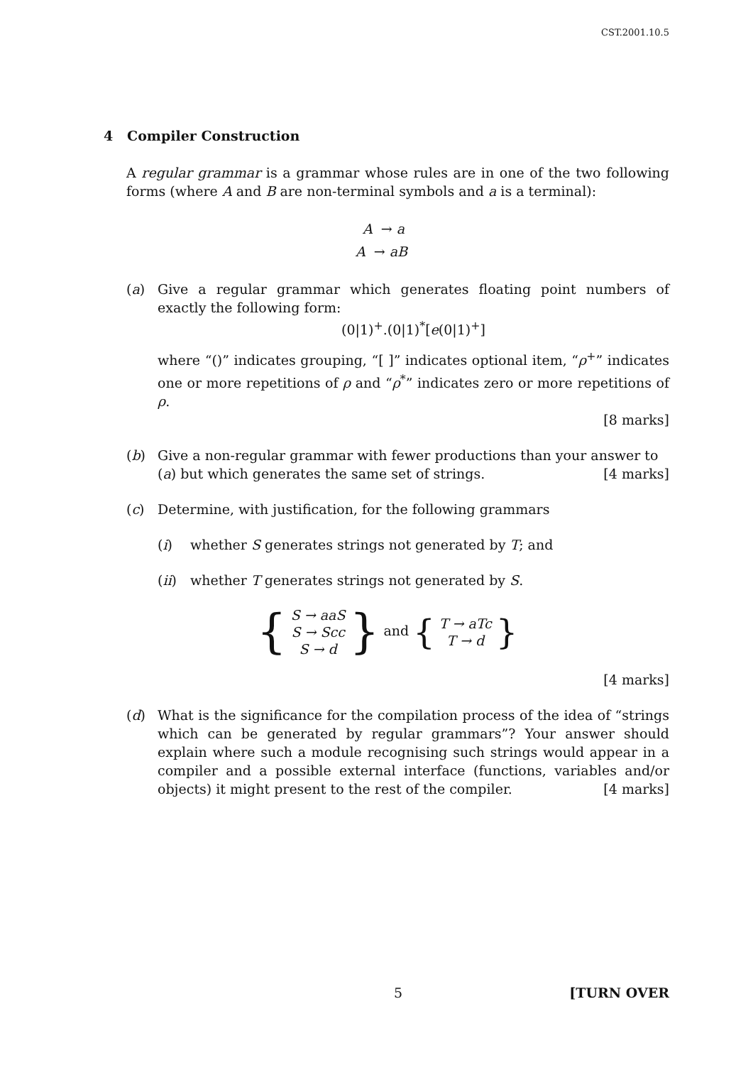CST.2001.10.5
4 Compiler Construction
A regular grammar is a grammar whose rules are in one of the two following forms (where A and B are non-terminal symbols and a is a terminal):
A → a
A → aB
(a) Give a regular grammar which generates floating point numbers of exactly the following form:
(0|1)<sup>+</sup>.(0|1)<sup>*</sup>[e(0|1)<sup>+</sup>]
where “()” indicates grouping, “[ ]” indicates optional item, “ρ<sup>+</sup>” indicates one or more repetitions of ρ and “ρ<sup>*</sup>” indicates zero or more repetitions of ρ.
[8 marks]
(b) Give a non-regular grammar with fewer productions than your answer to (a) but which generates the same set of strings. [4 marks]
(c) Determine, with justification, for the following grammars
(i) whether S generates strings not generated by T; and
(ii) whether T generates strings not generated by S.
{ S → aaS
S → Scc
S → d } and { T → aTc
T → d }
[4 marks]
(d) What is the significance for the compilation process of the idea of “strings which can be generated by regular grammars”? Your answer should explain where such a module recognising such strings would appear in a compiler and a possible external interface (functions, variables and/or objects) it might present to the rest of the compiler. [4 marks]
5 [TURN OVER